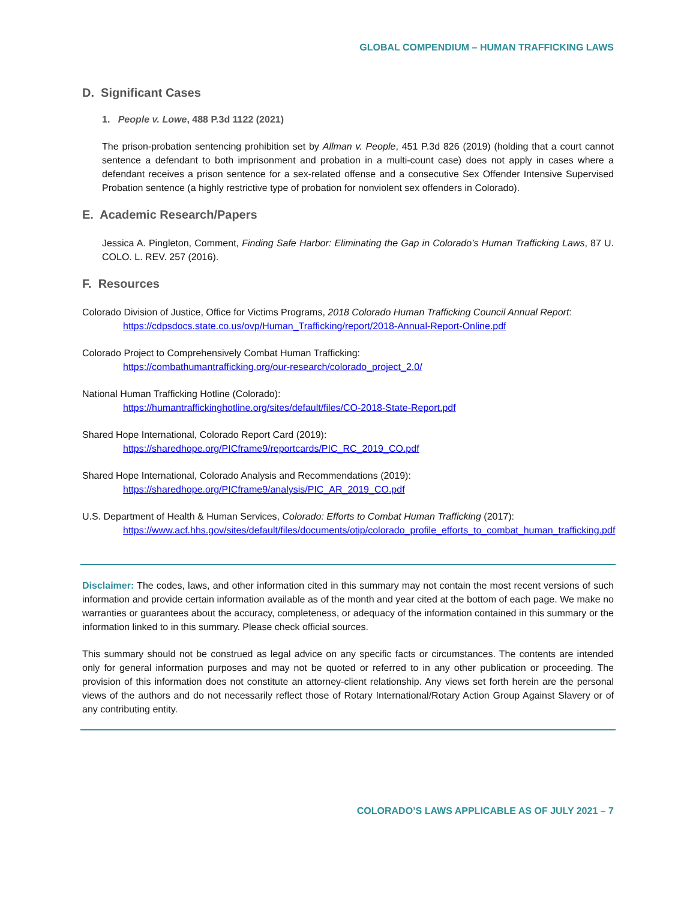GLOBAL COMPENDIUM – HUMAN TRAFFICKING LAWS
D. Significant Cases
1. People v. Lowe, 488 P.3d 1122 (2021)
The prison-probation sentencing prohibition set by Allman v. People, 451 P.3d 826 (2019) (holding that a court cannot sentence a defendant to both imprisonment and probation in a multi-count case) does not apply in cases where a defendant receives a prison sentence for a sex-related offense and a consecutive Sex Offender Intensive Supervised Probation sentence (a highly restrictive type of probation for nonviolent sex offenders in Colorado).
E. Academic Research/Papers
Jessica A. Pingleton, Comment, Finding Safe Harbor: Eliminating the Gap in Colorado’s Human Trafficking Laws, 87 U. COLO. L. REV. 257 (2016).
F. Resources
Colorado Division of Justice, Office for Victims Programs, 2018 Colorado Human Trafficking Council Annual Report:
https://cdpsdocs.state.co.us/ovp/Human_Trafficking/report/2018-Annual-Report-Online.pdf
Colorado Project to Comprehensively Combat Human Trafficking:
https://combathumantrafficking.org/our-research/colorado_project_2.0/
National Human Trafficking Hotline (Colorado):
https://humantraffickinghotline.org/sites/default/files/CO-2018-State-Report.pdf
Shared Hope International, Colorado Report Card (2019):
https://sharedhope.org/PICframe9/reportcards/PIC_RC_2019_CO.pdf
Shared Hope International, Colorado Analysis and Recommendations (2019):
https://sharedhope.org/PICframe9/analysis/PIC_AR_2019_CO.pdf
U.S. Department of Health & Human Services, Colorado: Efforts to Combat Human Trafficking (2017):
https://www.acf.hhs.gov/sites/default/files/documents/otip/colorado_profile_efforts_to_combat_human_trafficking.pdf
Disclaimer: The codes, laws, and other information cited in this summary may not contain the most recent versions of such information and provide certain information available as of the month and year cited at the bottom of each page. We make no warranties or guarantees about the accuracy, completeness, or adequacy of the information contained in this summary or the information linked to in this summary. Please check official sources.
This summary should not be construed as legal advice on any specific facts or circumstances. The contents are intended only for general information purposes and may not be quoted or referred to in any other publication or proceeding. The provision of this information does not constitute an attorney-client relationship. Any views set forth herein are the personal views of the authors and do not necessarily reflect those of Rotary International/Rotary Action Group Against Slavery or of any contributing entity.
COLORADO’S LAWS APPLICABLE AS OF JULY 2021 – 7